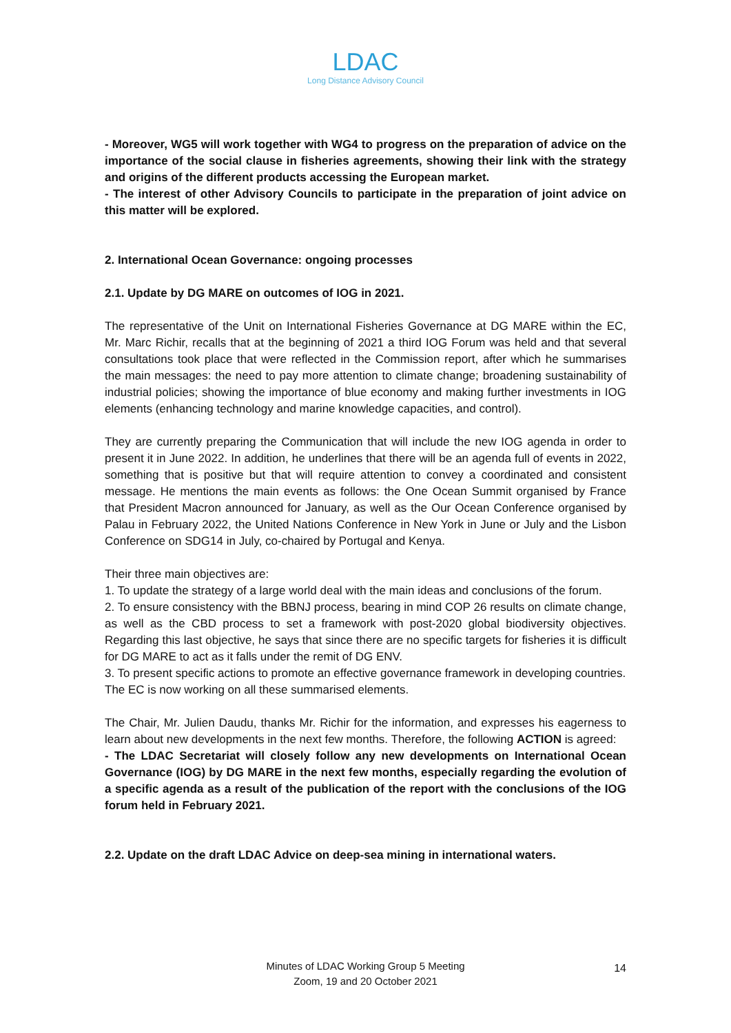LDAC
Long Distance Advisory Council
- Moreover, WG5 will work together with WG4 to progress on the preparation of advice on the importance of the social clause in fisheries agreements, showing their link with the strategy and origins of the different products accessing the European market.
- The interest of other Advisory Councils to participate in the preparation of joint advice on this matter will be explored.
2. International Ocean Governance: ongoing processes
2.1. Update by DG MARE on outcomes of IOG in 2021.
The representative of the Unit on International Fisheries Governance at DG MARE within the EC, Mr. Marc Richir, recalls that at the beginning of 2021 a third IOG Forum was held and that several consultations took place that were reflected in the Commission report, after which he summarises the main messages: the need to pay more attention to climate change; broadening sustainability of industrial policies; showing the importance of blue economy and making further investments in IOG elements (enhancing technology and marine knowledge capacities, and control).
They are currently preparing the Communication that will include the new IOG agenda in order to present it in June 2022. In addition, he underlines that there will be an agenda full of events in 2022, something that is positive but that will require attention to convey a coordinated and consistent message. He mentions the main events as follows: the One Ocean Summit organised by France that President Macron announced for January, as well as the Our Ocean Conference organised by Palau in February 2022, the United Nations Conference in New York in June or July and the Lisbon Conference on SDG14 in July, co-chaired by Portugal and Kenya.
Their three main objectives are:
1. To update the strategy of a large world deal with the main ideas and conclusions of the forum.
2. To ensure consistency with the BBNJ process, bearing in mind COP 26 results on climate change, as well as the CBD process to set a framework with post-2020 global biodiversity objectives. Regarding this last objective, he says that since there are no specific targets for fisheries it is difficult for DG MARE to act as it falls under the remit of DG ENV.
3. To present specific actions to promote an effective governance framework in developing countries.
The EC is now working on all these summarised elements.
The Chair, Mr. Julien Daudu, thanks Mr. Richir for the information, and expresses his eagerness to learn about new developments in the next few months. Therefore, the following ACTION is agreed:
- The LDAC Secretariat will closely follow any new developments on International Ocean Governance (IOG) by DG MARE in the next few months, especially regarding the evolution of a specific agenda as a result of the publication of the report with the conclusions of the IOG forum held in February 2021.
2.2. Update on the draft LDAC Advice on deep-sea mining in international waters.
Minutes of LDAC Working Group 5 Meeting
Zoom, 19 and 20 October 2021
14